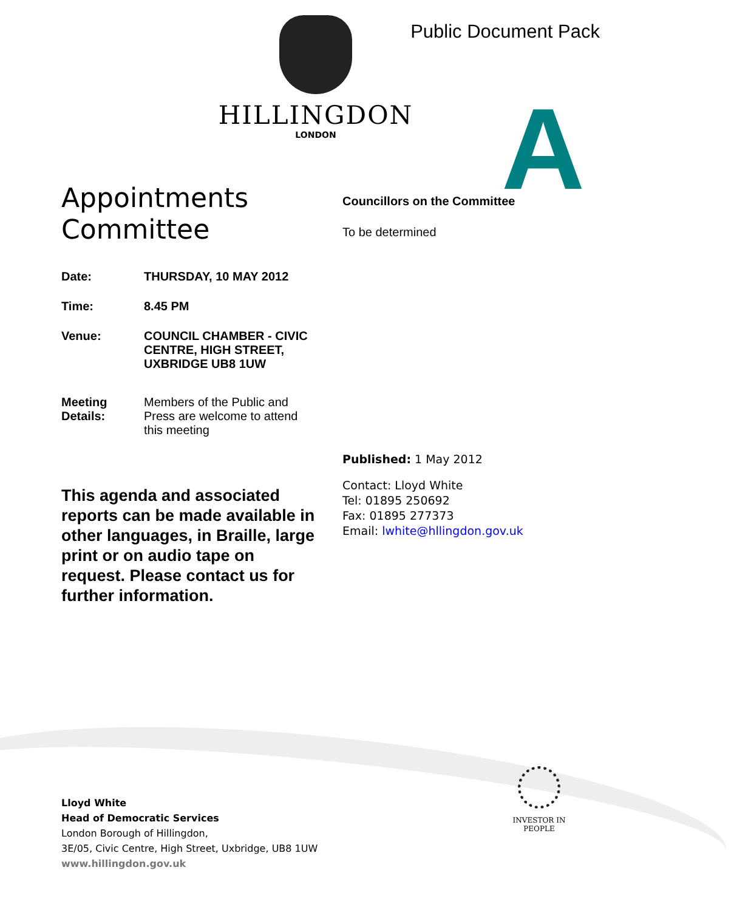Public Document Pack
HILLINGDON
LONDON
A
Appointments Committee
Date: THURSDAY, 10 MAY 2012
Time: 8.45 PM
Venue: COUNCIL CHAMBER - CIVIC CENTRE, HIGH STREET, UXBRIDGE UB8 1UW
Meeting Details:
Members of the Public and Press are welcome to attend this meeting
This agenda and associated reports can be made available in other languages, in Braille, large print or on audio tape on request. Please contact us for further information.
Councillors on the Committee
To be determined
Published: 1 May 2012
Contact: Lloyd White
Tel: 01895 250692
Fax: 01895 277373
Email: lwhite@hllingdon.gov.uk
Lloyd White
Head of Democratic Services
London Borough of Hillingdon,
3E/05, Civic Centre, High Street, Uxbridge, UB8 1UW
www.hillingdon.gov.uk
INVESTOR IN PEOPLE